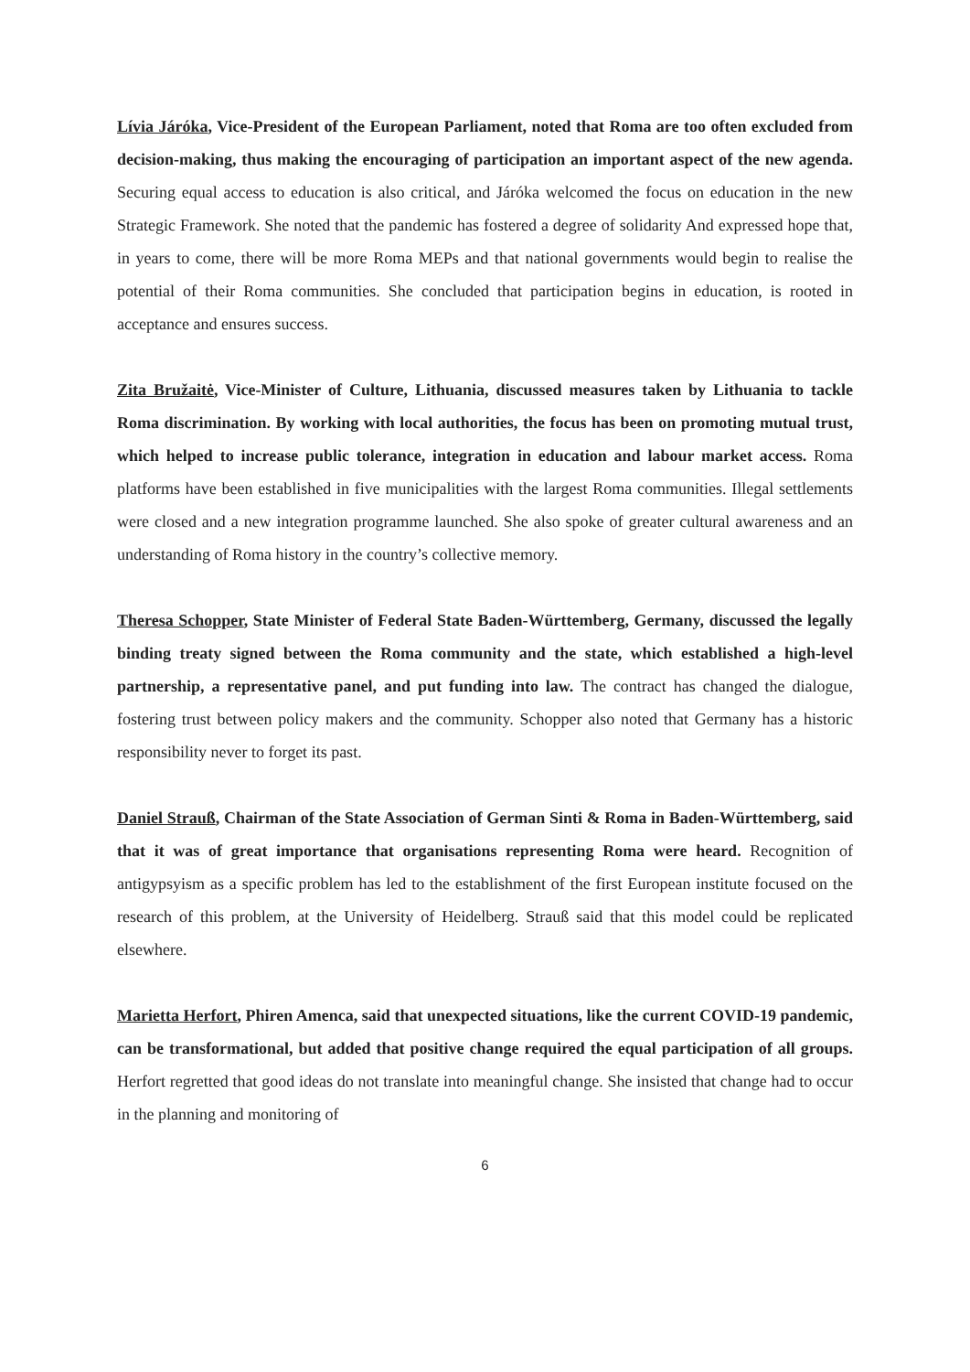Lívia Járóka, Vice-President of the European Parliament, noted that Roma are too often excluded from decision-making, thus making the encouraging of participation an important aspect of the new agenda. Securing equal access to education is also critical, and Járóka welcomed the focus on education in the new Strategic Framework. She noted that the pandemic has fostered a degree of solidarity And expressed hope that, in years to come, there will be more Roma MEPs and that national governments would begin to realise the potential of their Roma communities. She concluded that participation begins in education, is rooted in acceptance and ensures success.
Zita Bružaitė, Vice-Minister of Culture, Lithuania, discussed measures taken by Lithuania to tackle Roma discrimination. By working with local authorities, the focus has been on promoting mutual trust, which helped to increase public tolerance, integration in education and labour market access. Roma platforms have been established in five municipalities with the largest Roma communities. Illegal settlements were closed and a new integration programme launched. She also spoke of greater cultural awareness and an understanding of Roma history in the country’s collective memory.
Theresa Schopper, State Minister of Federal State Baden-Württemberg, Germany, discussed the legally binding treaty signed between the Roma community and the state, which established a high-level partnership, a representative panel, and put funding into law. The contract has changed the dialogue, fostering trust between policy makers and the community. Schopper also noted that Germany has a historic responsibility never to forget its past.
Daniel Strauß, Chairman of the State Association of German Sinti & Roma in Baden-Württemberg, said that it was of great importance that organisations representing Roma were heard. Recognition of antigypsyism as a specific problem has led to the establishment of the first European institute focused on the research of this problem, at the University of Heidelberg. Strauß said that this model could be replicated elsewhere.
Marietta Herfort, Phiren Amenca, said that unexpected situations, like the current COVID-19 pandemic, can be transformational, but added that positive change required the equal participation of all groups. Herfort regretted that good ideas do not translate into meaningful change. She insisted that change had to occur in the planning and monitoring of
6